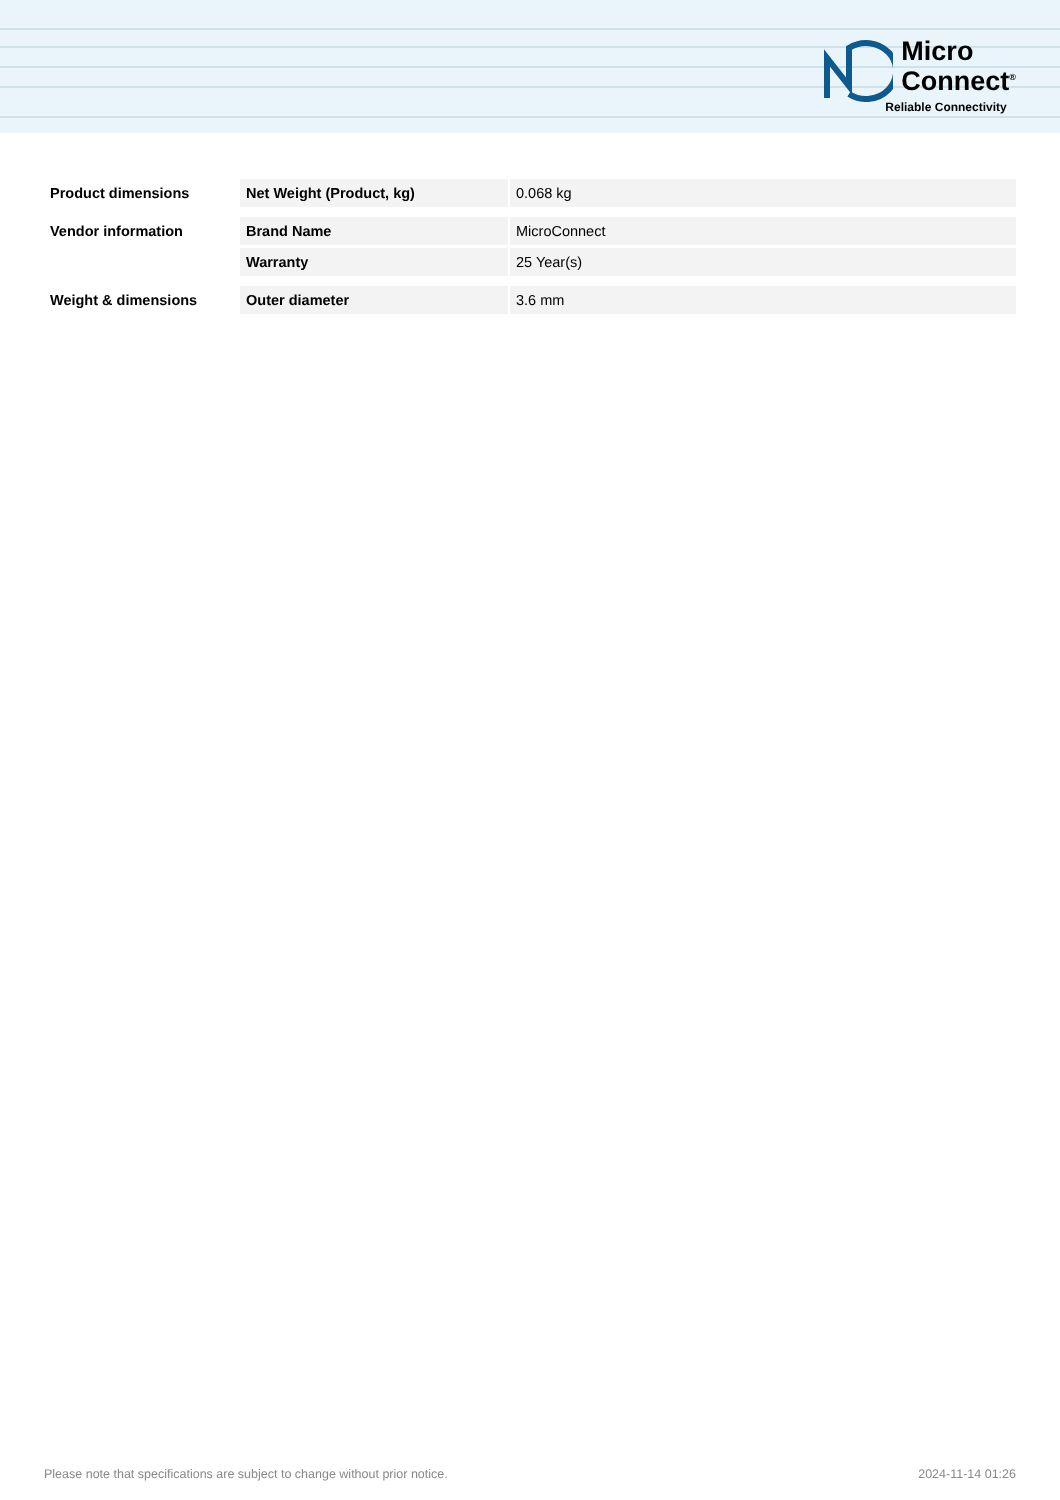Micro
Connect<sup>®</sup>
Reliable Connectivity
| Product dimensions | Net Weight (Product, kg) | 0.068 kg |
| Vendor information | Brand Name | MicroConnect |
| | Warranty | 25 Year(s) |
| Weight & dimensions | Outer diameter | 3.6 mm |
Please note that specifications are subject to change without prior notice. 2024-11-14 01:26